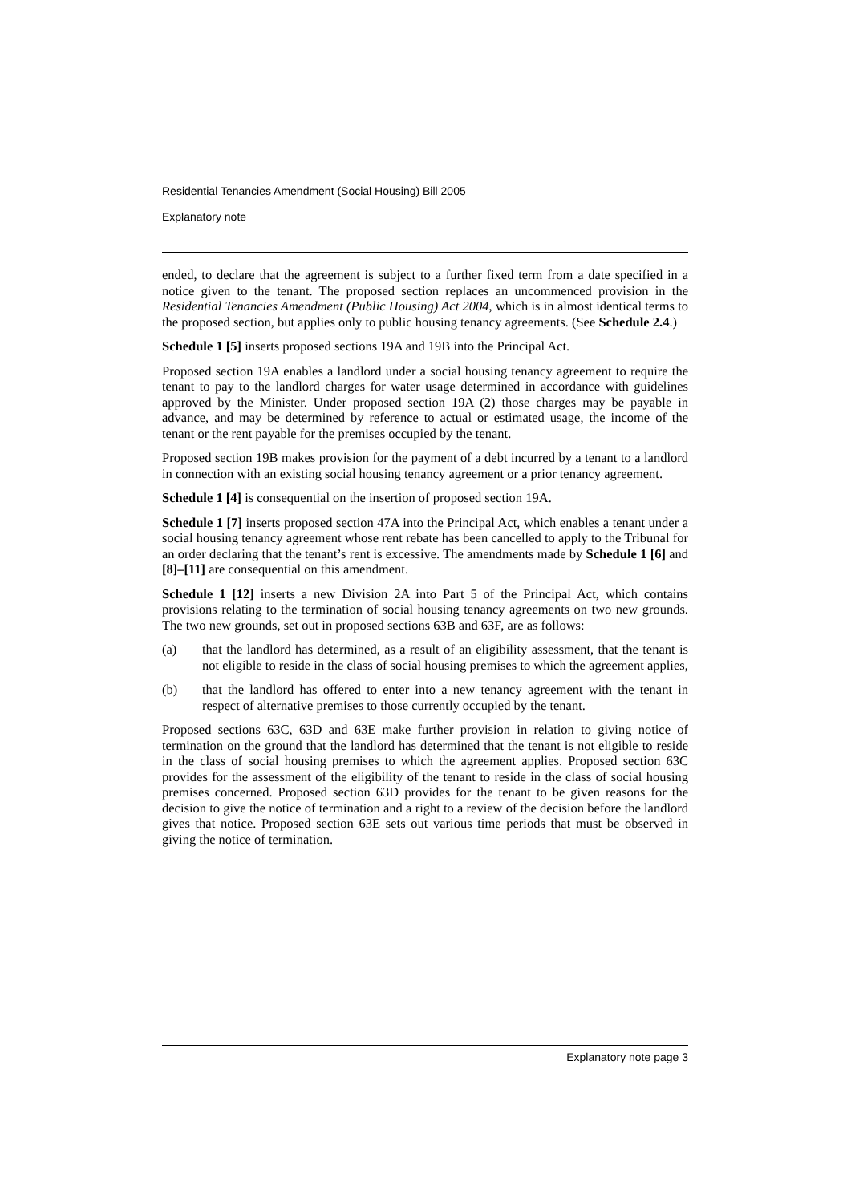Residential Tenancies Amendment (Social Housing) Bill 2005
Explanatory note
ended, to declare that the agreement is subject to a further fixed term from a date specified in a notice given to the tenant. The proposed section replaces an uncommenced provision in the Residential Tenancies Amendment (Public Housing) Act 2004, which is in almost identical terms to the proposed section, but applies only to public housing tenancy agreements. (See Schedule 2.4.)
Schedule 1 [5] inserts proposed sections 19A and 19B into the Principal Act.
Proposed section 19A enables a landlord under a social housing tenancy agreement to require the tenant to pay to the landlord charges for water usage determined in accordance with guidelines approved by the Minister. Under proposed section 19A (2) those charges may be payable in advance, and may be determined by reference to actual or estimated usage, the income of the tenant or the rent payable for the premises occupied by the tenant.
Proposed section 19B makes provision for the payment of a debt incurred by a tenant to a landlord in connection with an existing social housing tenancy agreement or a prior tenancy agreement.
Schedule 1 [4] is consequential on the insertion of proposed section 19A.
Schedule 1 [7] inserts proposed section 47A into the Principal Act, which enables a tenant under a social housing tenancy agreement whose rent rebate has been cancelled to apply to the Tribunal for an order declaring that the tenant’s rent is excessive. The amendments made by Schedule 1 [6] and [8]–[11] are consequential on this amendment.
Schedule 1 [12] inserts a new Division 2A into Part 5 of the Principal Act, which contains provisions relating to the termination of social housing tenancy agreements on two new grounds. The two new grounds, set out in proposed sections 63B and 63F, are as follows:
(a) that the landlord has determined, as a result of an eligibility assessment, that the tenant is not eligible to reside in the class of social housing premises to which the agreement applies,
(b) that the landlord has offered to enter into a new tenancy agreement with the tenant in respect of alternative premises to those currently occupied by the tenant.
Proposed sections 63C, 63D and 63E make further provision in relation to giving notice of termination on the ground that the landlord has determined that the tenant is not eligible to reside in the class of social housing premises to which the agreement applies. Proposed section 63C provides for the assessment of the eligibility of the tenant to reside in the class of social housing premises concerned. Proposed section 63D provides for the tenant to be given reasons for the decision to give the notice of termination and a right to a review of the decision before the landlord gives that notice. Proposed section 63E sets out various time periods that must be observed in giving the notice of termination.
Explanatory note page 3